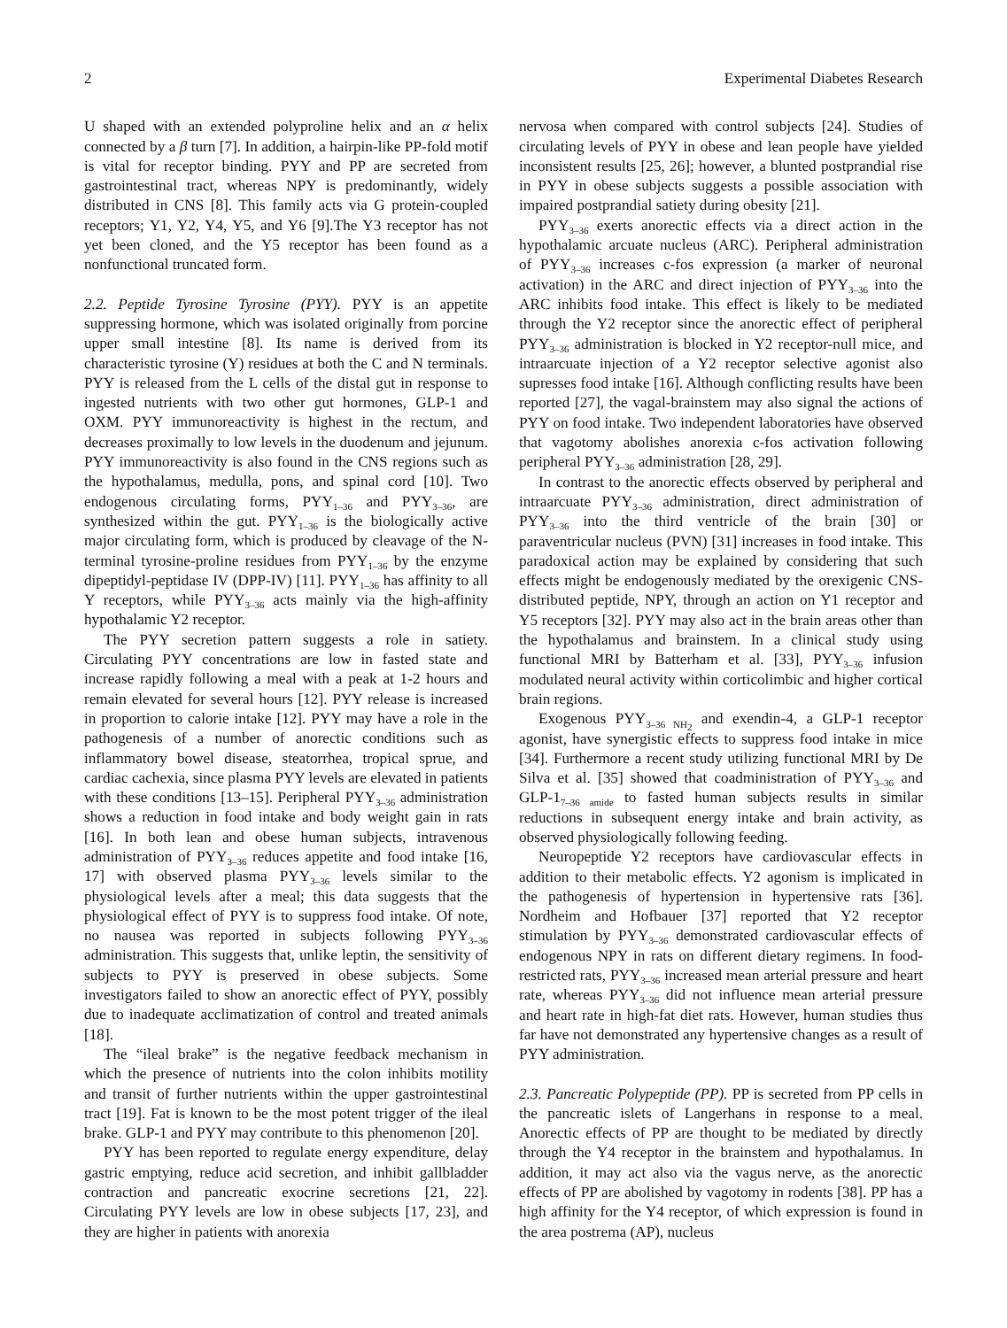2 Experimental Diabetes Research
U shaped with an extended polyproline helix and an α helix connected by a β turn [7]. In addition, a hairpin-like PP-fold motif is vital for receptor binding. PYY and PP are secreted from gastrointestinal tract, whereas NPY is predominantly, widely distributed in CNS [8]. This family acts via G protein-coupled receptors; Y1, Y2, Y4, Y5, and Y6 [9].The Y3 receptor has not yet been cloned, and the Y5 receptor has been found as a nonfunctional truncated form.
2.2. Peptide Tyrosine Tyrosine (PYY). PYY is an appetite suppressing hormone, which was isolated originally from porcine upper small intestine [8]. Its name is derived from its characteristic tyrosine (Y) residues at both the C and N terminals. PYY is released from the L cells of the distal gut in response to ingested nutrients with two other gut hormones, GLP-1 and OXM. PYY immunoreactivity is highest in the rectum, and decreases proximally to low levels in the duodenum and jejunum. PYY immunoreactivity is also found in the CNS regions such as the hypothalamus, medulla, pons, and spinal cord [10]. Two endogenous circulating forms, PYY<sub>1–36</sub> and PYY<sub>3–36</sub>, are synthesized within the gut. PYY<sub>1–36</sub> is the biologically active major circulating form, which is produced by cleavage of the N-terminal tyrosine-proline residues from PYY<sub>1–36</sub> by the enzyme dipeptidyl-peptidase IV (DPP-IV) [11]. PYY<sub>1–36</sub> has affinity to all Y receptors, while PYY<sub>3–36</sub> acts mainly via the high-affinity hypothalamic Y2 receptor.
The PYY secretion pattern suggests a role in satiety. Circulating PYY concentrations are low in fasted state and increase rapidly following a meal with a peak at 1-2 hours and remain elevated for several hours [12]. PYY release is increased in proportion to calorie intake [12]. PYY may have a role in the pathogenesis of a number of anorectic conditions such as inflammatory bowel disease, steatorrhea, tropical sprue, and cardiac cachexia, since plasma PYY levels are elevated in patients with these conditions [13–15]. Peripheral PYY<sub>3–36</sub> administration shows a reduction in food intake and body weight gain in rats [16]. In both lean and obese human subjects, intravenous administration of PYY<sub>3–36</sub> reduces appetite and food intake [16, 17] with observed plasma PYY<sub>3–36</sub> levels similar to the physiological levels after a meal; this data suggests that the physiological effect of PYY is to suppress food intake. Of note, no nausea was reported in subjects following PYY<sub>3–36</sub> administration. This suggests that, unlike leptin, the sensitivity of subjects to PYY is preserved in obese subjects. Some investigators failed to show an anorectic effect of PYY, possibly due to inadequate acclimatization of control and treated animals [18].
The “ileal brake” is the negative feedback mechanism in which the presence of nutrients into the colon inhibits motility and transit of further nutrients within the upper gastrointestinal tract [19]. Fat is known to be the most potent trigger of the ileal brake. GLP-1 and PYY may contribute to this phenomenon [20].
PYY has been reported to regulate energy expenditure, delay gastric emptying, reduce acid secretion, and inhibit gallbladder contraction and pancreatic exocrine secretions [21, 22]. Circulating PYY levels are low in obese subjects [17, 23], and they are higher in patients with anorexia
nervosa when compared with control subjects [24]. Studies of circulating levels of PYY in obese and lean people have yielded inconsistent results [25, 26]; however, a blunted postprandial rise in PYY in obese subjects suggests a possible association with impaired postprandial satiety during obesity [21].
PYY<sub>3–36</sub> exerts anorectic effects via a direct action in the hypothalamic arcuate nucleus (ARC). Peripheral administration of PYY<sub>3–36</sub> increases c-fos expression (a marker of neuronal activation) in the ARC and direct injection of PYY<sub>3–36</sub> into the ARC inhibits food intake. This effect is likely to be mediated through the Y2 receptor since the anorectic effect of peripheral PYY<sub>3–36</sub> administration is blocked in Y2 receptor-null mice, and intraarcuate injection of a Y2 receptor selective agonist also supresses food intake [16]. Although conflicting results have been reported [27], the vagal-brainstem may also signal the actions of PYY on food intake. Two independent laboratories have observed that vagotomy abolishes anorexia c-fos activation following peripheral PYY<sub>3–36</sub> administration [28, 29].
In contrast to the anorectic effects observed by peripheral and intraarcuate PYY<sub>3–36</sub> administration, direct administration of PYY<sub>3–36</sub> into the third ventricle of the brain [30] or paraventricular nucleus (PVN) [31] increases in food intake. This paradoxical action may be explained by considering that such effects might be endogenously mediated by the orexigenic CNS-distributed peptide, NPY, through an action on Y1 receptor and Y5 receptors [32]. PYY may also act in the brain areas other than the hypothalamus and brainstem. In a clinical study using functional MRI by Batterham et al. [33], PYY<sub>3–36</sub> infusion modulated neural activity within corticolimbic and higher cortical brain regions.
Exogenous PYY<sub>3–36 NH<sub>2</sub></sub> and exendin-4, a GLP-1 receptor agonist, have synergistic effects to suppress food intake in mice [34]. Furthermore a recent study utilizing functional MRI by De Silva et al. [35] showed that coadministration of PYY<sub>3–36</sub> and GLP-1<sub>7–36 amide</sub> to fasted human subjects results in similar reductions in subsequent energy intake and brain activity, as observed physiologically following feeding.
Neuropeptide Y2 receptors have cardiovascular effects in addition to their metabolic effects. Y2 agonism is implicated in the pathogenesis of hypertension in hypertensive rats [36]. Nordheim and Hofbauer [37] reported that Y2 receptor stimulation by PYY<sub>3–36</sub> demonstrated cardiovascular effects of endogenous NPY in rats on different dietary regimens. In food-restricted rats, PYY<sub>3–36</sub> increased mean arterial pressure and heart rate, whereas PYY<sub>3–36</sub> did not influence mean arterial pressure and heart rate in high-fat diet rats. However, human studies thus far have not demonstrated any hypertensive changes as a result of PYY administration.
2.3. Pancreatic Polypeptide (PP). PP is secreted from PP cells in the pancreatic islets of Langerhans in response to a meal. Anorectic effects of PP are thought to be mediated by directly through the Y4 receptor in the brainstem and hypothalamus. In addition, it may act also via the vagus nerve, as the anorectic effects of PP are abolished by vagotomy in rodents [38]. PP has a high affinity for the Y4 receptor, of which expression is found in the area postrema (AP), nucleus